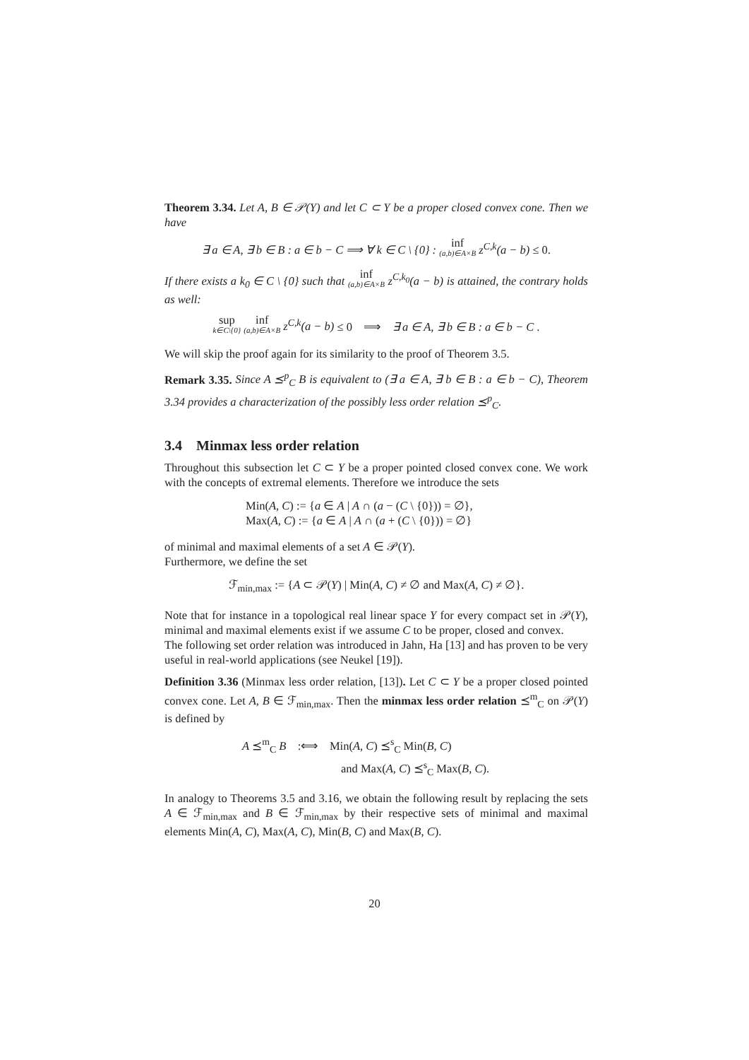Theorem 3.34. Let A, B ∈ 𝒫(Y) and let C ⊂ Y be a proper closed convex cone. Then we have
∃ a ∈ A, ∃ b ∈ B : a ∈ b − C ⟹ ∀ k ∈ C \ {0} : inf (a,b)∈A×B z<sup>C,k</sup>(a − b) ≤ 0.
If there exists a k<sub>0</sub> ∈ C \ {0} such that inf (a,b)∈A×B z<sup>C,k<sub>0</sub></sup>(a − b) is attained, the contrary holds as well:
sup k∈C\{0} inf (a,b)∈A×B z<sup>C,k</sup>(a − b) ≤ 0 ⟹ ∃ a ∈ A, ∃ b ∈ B : a ∈ b − C .
We will skip the proof again for its similarity to the proof of Theorem 3.5.
Remark 3.35. Since A ⪯<sup>p</sup><sub>C</sub> B is equivalent to (∃ a ∈ A, ∃ b ∈ B : a ∈ b − C), Theorem 3.34 provides a characterization of the possibly less order relation ⪯<sup>p</sup><sub>C</sub>.
3.4 Minmax less order relation
Throughout this subsection let C ⊂ Y be a proper pointed closed convex cone. We work with the concepts of extremal elements. Therefore we introduce the sets
Min(A, C) := {a ∈ A | A ∩ (a − (C \ {0})) = ∅},
Max(A, C) := {a ∈ A | A ∩ (a + (C \ {0})) = ∅}
of minimal and maximal elements of a set A ∈ 𝒫(Y).
Furthermore, we define the set
ℱ<sub>min,max</sub> := {A ⊂ 𝒫(Y) | Min(A, C) ≠ ∅ and Max(A, C) ≠ ∅}.
Note that for instance in a topological real linear space Y for every compact set in 𝒫(Y), minimal and maximal elements exist if we assume C to be proper, closed and convex.
The following set order relation was introduced in Jahn, Ha [13] and has proven to be very useful in real-world applications (see Neukel [19]).
Definition 3.36 (Minmax less order relation, [13]). Let C ⊂ Y be a proper closed pointed convex cone. Let A, B ∈ ℱ<sub>min,max</sub>. Then the minmax less order relation ⪯<sup>m</sup><sub>C</sub> on 𝒫(Y) is defined by
A ⪯<sup>m</sup><sub>C</sub> B :⟺ Min(A, C) ⪯<sup>s</sup><sub>C</sub> Min(B, C)
and Max(A, C) ⪯<sup>s</sup><sub>C</sub> Max(B, C).
In analogy to Theorems 3.5 and 3.16, we obtain the following result by replacing the sets A ∈ ℱ<sub>min,max</sub> and B ∈ ℱ<sub>min,max</sub> by their respective sets of minimal and maximal elements Min(A, C), Max(A, C), Min(B, C) and Max(B, C).
20